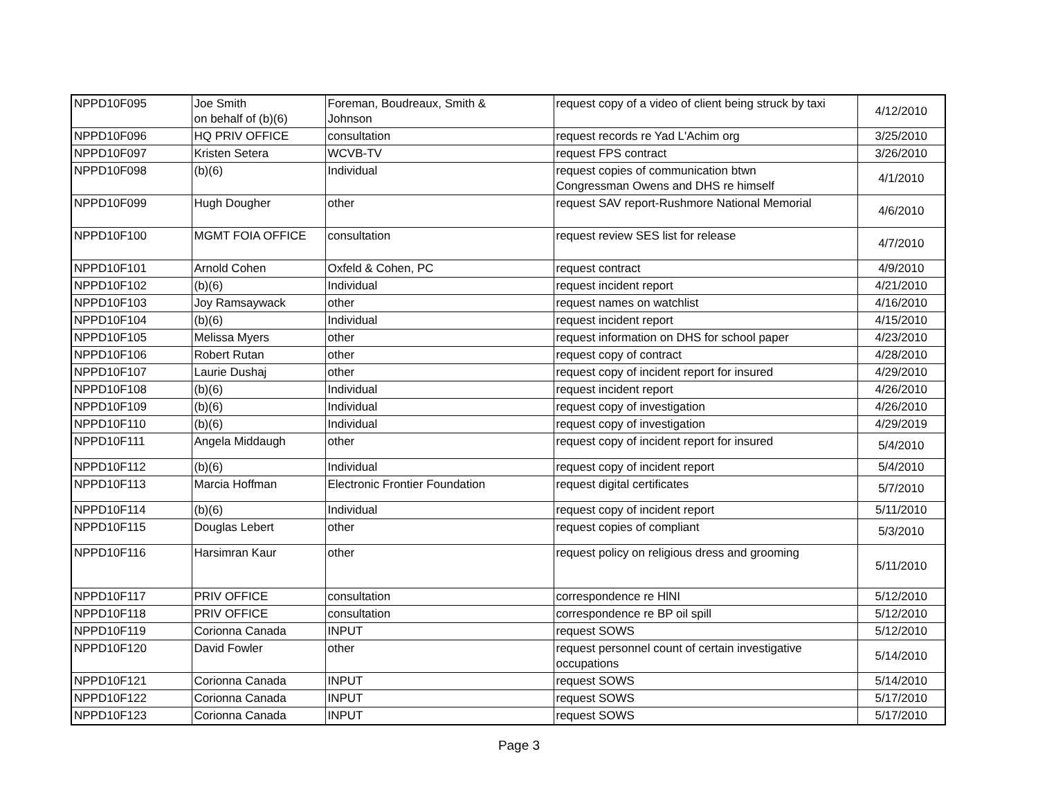| NPPD10F095 | Joe Smith on behalf of (b)(6) | Foreman, Boudreaux, Smith & Johnson | request copy of a video of client being struck by taxi | 4/12/2010 |
| NPPD10F096 | HQ PRIV OFFICE | consultation | request records re Yad L'Achim org | 3/25/2010 |
| NPPD10F097 | Kristen Setera | WCVB-TV | request FPS contract | 3/26/2010 |
| NPPD10F098 | (b)(6) | Individual | request copies of communication btwn Congressman Owens and DHS re himself | 4/1/2010 |
| NPPD10F099 | Hugh Dougher | other | request SAV report-Rushmore National Memorial | 4/6/2010 |
| NPPD10F100 | MGMT FOIA OFFICE | consultation | request review SES list for release | 4/7/2010 |
| NPPD10F101 | Arnold Cohen | Oxfeld & Cohen, PC | request contract | 4/9/2010 |
| NPPD10F102 | (b)(6) | Individual | request incident report | 4/21/2010 |
| NPPD10F103 | Joy Ramsaywack | other | request names on watchlist | 4/16/2010 |
| NPPD10F104 | (b)(6) | Individual | request incident report | 4/15/2010 |
| NPPD10F105 | Melissa Myers | other | request information on DHS for school paper | 4/23/2010 |
| NPPD10F106 | Robert Rutan | other | request copy of contract | 4/28/2010 |
| NPPD10F107 | Laurie Dushaj | other | request copy of incident report for insured | 4/29/2010 |
| NPPD10F108 | (b)(6) | Individual | request incident report | 4/26/2010 |
| NPPD10F109 | (b)(6) | Individual | request copy of investigation | 4/26/2010 |
| NPPD10F110 | (b)(6) | Individual | request copy of investigation | 4/29/2019 |
| NPPD10F111 | Angela Middaugh | other | request copy of incident report for insured | 5/4/2010 |
| NPPD10F112 | (b)(6) | Individual | request copy of incident report | 5/4/2010 |
| NPPD10F113 | Marcia Hoffman | Electronic Frontier Foundation | request digital certificates | 5/7/2010 |
| NPPD10F114 | (b)(6) | Individual | request copy of incident report | 5/11/2010 |
| NPPD10F115 | Douglas Lebert | other | request copies of compliant | 5/3/2010 |
| NPPD10F116 | Harsimran Kaur | other | request policy on religious dress and grooming | 5/11/2010 |
| NPPD10F117 | PRIV OFFICE | consultation | correspondence re HlNI | 5/12/2010 |
| NPPD10F118 | PRIV OFFICE | consultation | correspondence re BP oil spill | 5/12/2010 |
| NPPD10F119 | Corionna Canada | INPUT | request SOWS | 5/12/2010 |
| NPPD10F120 | David Fowler | other | request personnel count of certain investigative occupations | 5/14/2010 |
| NPPD10F121 | Corionna Canada | INPUT | request SOWS | 5/14/2010 |
| NPPD10F122 | Corionna Canada | INPUT | request SOWS | 5/17/2010 |
| NPPD10F123 | Corionna Canada | INPUT | request SOWS | 5/17/2010 |
Page 3